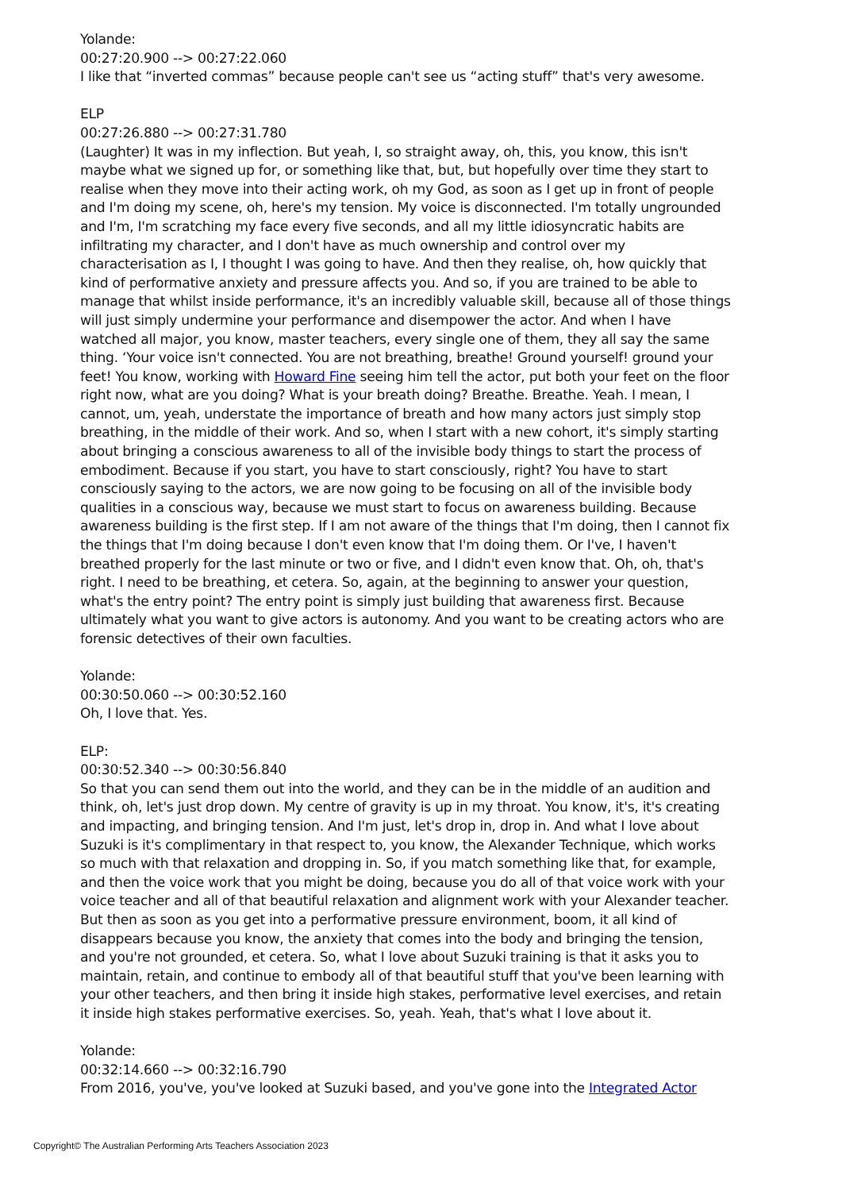Yolande:
00:27:20.900 --> 00:27:22.060
I like that “inverted commas” because people can't see us “acting stuff” that's very awesome.
ELP
00:27:26.880 --> 00:27:31.780
(Laughter) It was in my inflection. But yeah, I, so straight away, oh, this, you know, this isn't maybe what we signed up for, or something like that, but, but hopefully over time they start to realise when they move into their acting work, oh my God, as soon as I get up in front of people and I'm doing my scene, oh, here's my tension. My voice is disconnected. I'm totally ungrounded and I'm, I'm scratching my face every five seconds, and all my little idiosyncratic habits are infiltrating my character, and I don't have as much ownership and control over my characterisation as I, I thought I was going to have. And then they realise, oh, how quickly that kind of performative anxiety and pressure affects you. And so, if you are trained to be able to manage that whilst inside performance, it's an incredibly valuable skill, because all of those things will just simply undermine your performance and disempower the actor. And when I have watched all major, you know, master teachers, every single one of them, they all say the same thing. ‘Your voice isn't connected. You are not breathing, breathe! Ground yourself! ground your feet! You know, working with Howard Fine seeing him tell the actor, put both your feet on the floor right now, what are you doing? What is your breath doing? Breathe. Breathe. Yeah. I mean, I cannot, um, yeah, understate the importance of breath and how many actors just simply stop breathing, in the middle of their work. And so, when I start with a new cohort, it's simply starting about bringing a conscious awareness to all of the invisible body things to start the process of embodiment. Because if you start, you have to start consciously, right? You have to start consciously saying to the actors, we are now going to be focusing on all of the invisible body qualities in a conscious way, because we must start to focus on awareness building. Because awareness building is the first step. If I am not aware of the things that I'm doing, then I cannot fix the things that I'm doing because I don't even know that I'm doing them. Or I've, I haven't breathed properly for the last minute or two or five, and I didn't even know that. Oh, oh, that's right. I need to be breathing, et cetera. So, again, at the beginning to answer your question, what's the entry point? The entry point is simply just building that awareness first. Because ultimately what you want to give actors is autonomy. And you want to be creating actors who are forensic detectives of their own faculties.
Yolande:
00:30:50.060 --> 00:30:52.160
Oh, I love that. Yes.
ELP:
00:30:52.340 --> 00:30:56.840
So that you can send them out into the world, and they can be in the middle of an audition and think, oh, let's just drop down. My centre of gravity is up in my throat. You know, it's, it's creating and impacting, and bringing tension. And I'm just, let's drop in, drop in. And what I love about Suzuki is it's complimentary in that respect to, you know, the Alexander Technique, which works so much with that relaxation and dropping in. So, if you match something like that, for example, and then the voice work that you might be doing, because you do all of that voice work with your voice teacher and all of that beautiful relaxation and alignment work with your Alexander teacher. But then as soon as you get into a performative pressure environment, boom, it all kind of disappears because you know, the anxiety that comes into the body and bringing the tension, and you're not grounded, et cetera. So, what I love about Suzuki training is that it asks you to maintain, retain, and continue to embody all of that beautiful stuff that you've been learning with your other teachers, and then bring it inside high stakes, performative level exercises, and retain it inside high stakes performative exercises. So, yeah. Yeah, that's what I love about it.
Yolande:
00:32:14.660 --> 00:32:16.790
From 2016, you've, you've looked at Suzuki based, and you've gone into the Integrated Actor
Copyright© The Australian Performing Arts Teachers Association 2023